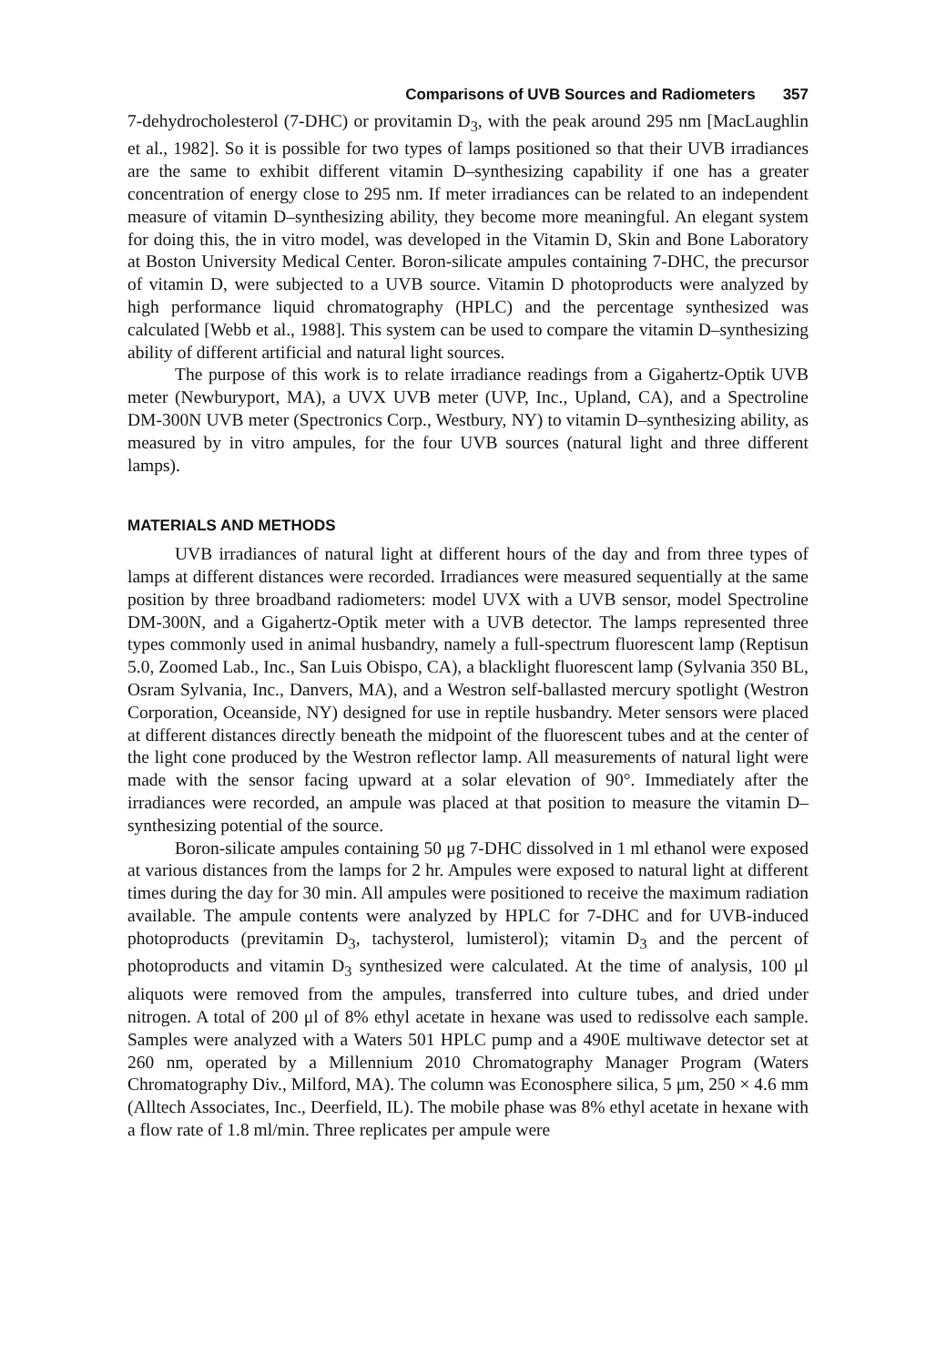Comparisons of UVB Sources and Radiometers 357
7-dehydrocholesterol (7-DHC) or provitamin D<sub>3</sub>, with the peak around 295 nm [MacLaughlin et al., 1982]. So it is possible for two types of lamps positioned so that their UVB irradiances are the same to exhibit different vitamin D–synthesizing capability if one has a greater concentration of energy close to 295 nm. If meter irradiances can be related to an independent measure of vitamin D–synthesizing ability, they become more meaningful. An elegant system for doing this, the in vitro model, was developed in the Vitamin D, Skin and Bone Laboratory at Boston University Medical Center. Boron-silicate ampules containing 7-DHC, the precursor of vitamin D, were subjected to a UVB source. Vitamin D photoproducts were analyzed by high performance liquid chromatography (HPLC) and the percentage synthesized was calculated [Webb et al., 1988]. This system can be used to compare the vitamin D–synthesizing ability of different artificial and natural light sources.
The purpose of this work is to relate irradiance readings from a Gigahertz-Optik UVB meter (Newburyport, MA), a UVX UVB meter (UVP, Inc., Upland, CA), and a Spectroline DM-300N UVB meter (Spectronics Corp., Westbury, NY) to vitamin D–synthesizing ability, as measured by in vitro ampules, for the four UVB sources (natural light and three different lamps).
MATERIALS AND METHODS
UVB irradiances of natural light at different hours of the day and from three types of lamps at different distances were recorded. Irradiances were measured sequentially at the same position by three broadband radiometers: model UVX with a UVB sensor, model Spectroline DM-300N, and a Gigahertz-Optik meter with a UVB detector. The lamps represented three types commonly used in animal husbandry, namely a full-spectrum fluorescent lamp (Reptisun 5.0, Zoomed Lab., Inc., San Luis Obispo, CA), a blacklight fluorescent lamp (Sylvania 350 BL, Osram Sylvania, Inc., Danvers, MA), and a Westron self-ballasted mercury spotlight (Westron Corporation, Oceanside, NY) designed for use in reptile husbandry. Meter sensors were placed at different distances directly beneath the midpoint of the fluorescent tubes and at the center of the light cone produced by the Westron reflector lamp. All measurements of natural light were made with the sensor facing upward at a solar elevation of 90°. Immediately after the irradiances were recorded, an ampule was placed at that position to measure the vitamin D–synthesizing potential of the source.
Boron-silicate ampules containing 50 μg 7-DHC dissolved in 1 ml ethanol were exposed at various distances from the lamps for 2 hr. Ampules were exposed to natural light at different times during the day for 30 min. All ampules were positioned to receive the maximum radiation available. The ampule contents were analyzed by HPLC for 7-DHC and for UVB-induced photoproducts (previtamin D<sub>3</sub>, tachysterol, lumisterol); vitamin D<sub>3</sub> and the percent of photoproducts and vitamin D<sub>3</sub> synthesized were calculated. At the time of analysis, 100 μl aliquots were removed from the ampules, transferred into culture tubes, and dried under nitrogen. A total of 200 μl of 8% ethyl acetate in hexane was used to redissolve each sample. Samples were analyzed with a Waters 501 HPLC pump and a 490E multiwave detector set at 260 nm, operated by a Millennium 2010 Chromatography Manager Program (Waters Chromatography Div., Milford, MA). The column was Econosphere silica, 5 μm, 250 × 4.6 mm (Alltech Associates, Inc., Deerfield, IL). The mobile phase was 8% ethyl acetate in hexane with a flow rate of 1.8 ml/min. Three replicates per ampule were